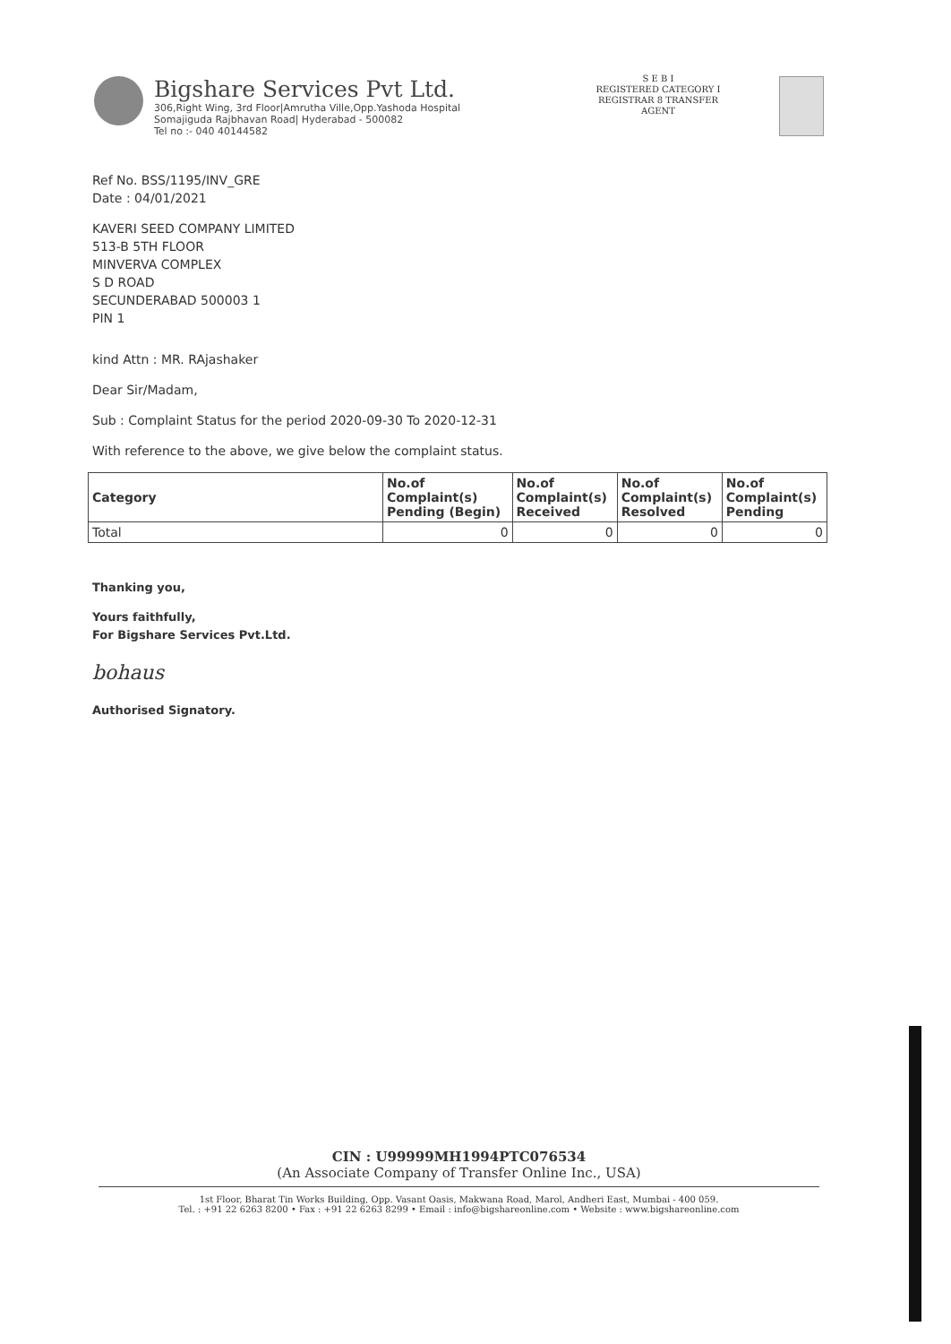Bigshare Services Pvt Ltd.
306,Right Wing, 3rd Floor|Amrutha Ville,Opp.Yashoda Hospital
Somajiguda Rajbhavan Road| Hyderabad - 500082
Tel no :- 040 40144582
S E B I
REGISTERED CATEGORY I
REGISTRAR 8 TRANSFER
AGENT
Ref No. BSS/1195/INV_GRE
Date : 04/01/2021
KAVERI SEED COMPANY LIMITED
513-B 5TH FLOOR
MINVERVA COMPLEX
S D ROAD
SECUNDERABAD 500003 1
PIN 1
kind Attn : MR. RAjashaker
Dear Sir/Madam,
Sub : Complaint Status for the period 2020-09-30 To 2020-12-31
With reference to the above, we give below the complaint status.
| Category | No.of Complaint(s) Pending (Begin) | No.of Complaint(s) Received | No.of Complaint(s) Resolved | No.of Complaint(s) Pending |
| --- | --- | --- | --- | --- |
| Total | 0 | 0 | 0 | 0 |
Thanking you,
Yours faithfully,
For Bigshare Services Pvt.Ltd.
bohaus
Authorised Signatory.
CIN : U99999MH1994PTC076534
(An Associate Company of Transfer Online Inc., USA)
1st Floor, Bharat Tin Works Building, Opp. Vasant Oasis, Makwana Road, Marol, Andheri East, Mumbai - 400 059.
Tel. : +91 22 6263 8200 • Fax : +91 22 6263 8299 • Email : info@bigshareonline.com • Website : www.bigshareonline.com